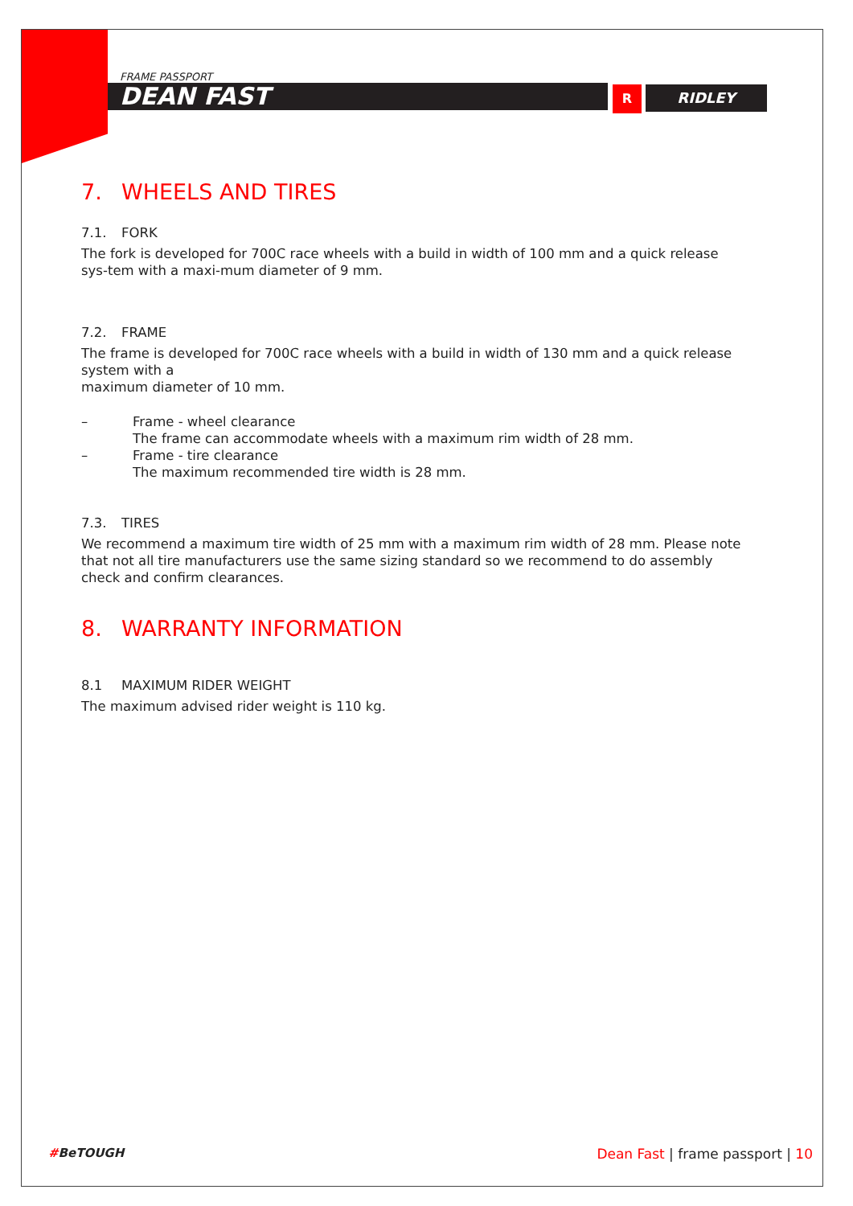FRAME PASSPORT
DEAN FAST
R RIDLEY
7. WHEELS AND TIRES
7.1. FORK
The fork is developed for 700C race wheels with a build in width of 100 mm and a quick release sys-tem with a maxi-mum diameter of 9 mm.
7.2. FRAME
The frame is developed for 700C race wheels with a build in width of 130 mm and a quick release system with a
maximum diameter of 10 mm.
– Frame - wheel clearance
The frame can accommodate wheels with a maximum rim width of 28 mm.
– Frame - tire clearance
The maximum recommended tire width is 28 mm.
7.3. TIRES
We recommend a maximum tire width of 25 mm with a maximum rim width of 28 mm. Please note that not all tire manufacturers use the same sizing standard so we recommend to do assembly check and confirm clearances.
8. WARRANTY INFORMATION
8.1 MAXIMUM RIDER WEIGHT
The maximum advised rider weight is 110 kg.
#BeTOUGH Dean Fast | frame passport | 10